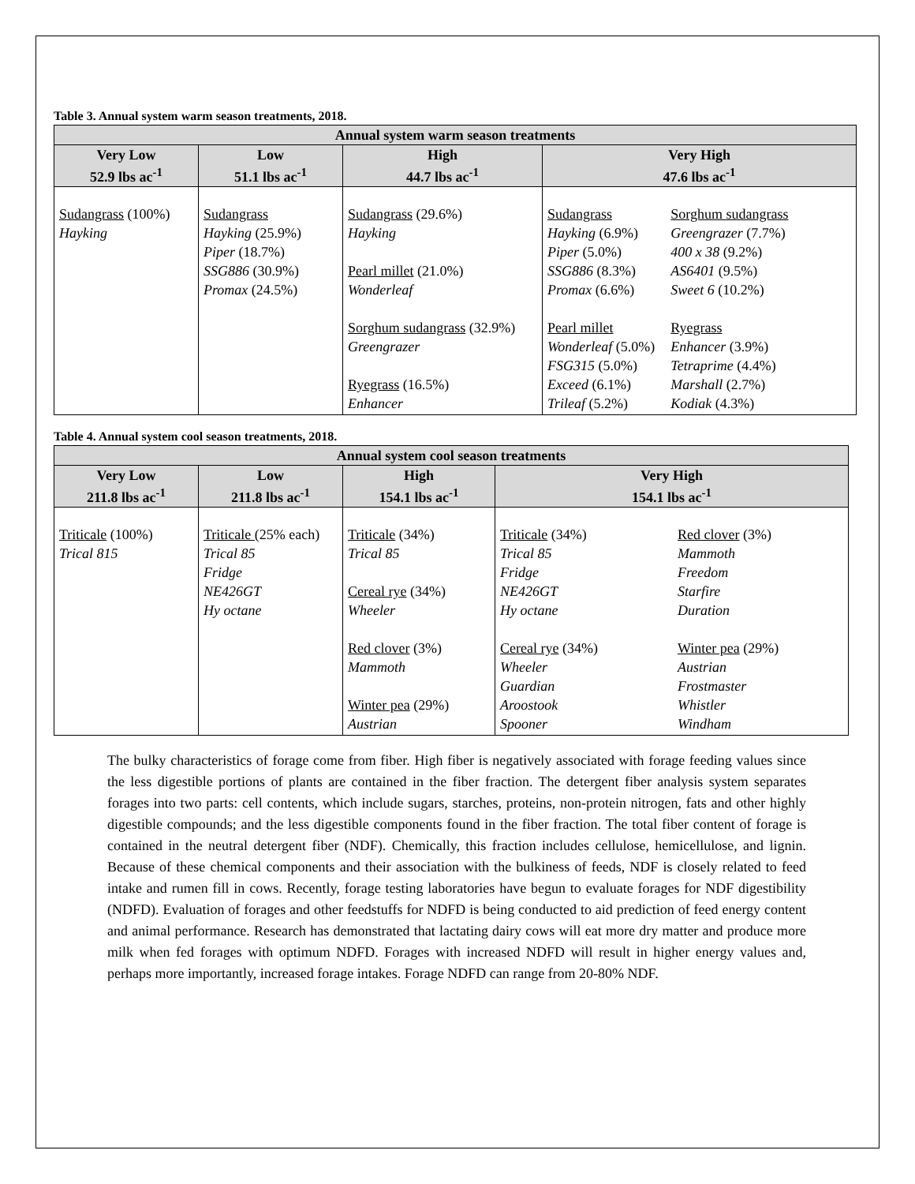Table 3. Annual system warm season treatments, 2018.
| Annual system warm season treatments | | | |
| --- | --- | --- | --- |
| Very Low 52.9 lbs ac<sup>-1</sup> | Low 51.1 lbs ac<sup>-1</sup> | High 44.7 lbs ac<sup>-1</sup> | Very High 47.6 lbs ac<sup>-1</sup> |
| Sudangrass (100%) Hayking | Sudangrass Hayking (25.9%) Piper (18.7%) SSG886 (30.9%) Promax (24.5%) | Sudangrass (29.6%) Hayking Pearl millet (21.0%) Wonderleaf Sorghum sudangrass (32.9%) Greengrazer Ryegrass (16.5%) Enhancer | Sudangrass Hayking (6.9%) Piper (5.0%) SSG886 (8.3%) Promax (6.6%) Pearl millet Wonderleaf (5.0%) FSG315 (5.0%) Exceed (6.1%) Trileaf (5.2%) Sorghum sudangrass Greengrazer (7.7%) 400 x 38 (9.2%) AS6401 (9.5%) Sweet 6 (10.2%) Ryegrass Enhancer (3.9%) Tetraprime (4.4%) Marshall (2.7%) Kodiak (4.3%) |
Table 4. Annual system cool season treatments, 2018.
| Annual system cool season treatments | | | |
| --- | --- | --- | --- |
| Very Low 211.8 lbs ac<sup>-1</sup> | Low 211.8 lbs ac<sup>-1</sup> | High 154.1 lbs ac<sup>-1</sup> | Very High 154.1 lbs ac<sup>-1</sup> |
| Triticale (100%) Trical 815 | Triticale (25% each) Trical 85 Fridge NE426GT Hy octane | Triticale (34%) Trical 85 Cereal rye (34%) Wheeler Red clover (3%) Mammoth Winter pea (29%) Austrian | Triticale (34%) Trical 85 Fridge NE426GT Hy octane Cereal rye (34%) Wheeler Guardian Aroostook Spooner Red clover (3%) Mammoth Freedom Starfire Duration Winter pea (29%) Austrian Frostmaster Whistler Windham |
The bulky characteristics of forage come from fiber. High fiber is negatively associated with forage feeding values since the less digestible portions of plants are contained in the fiber fraction. The detergent fiber analysis system separates forages into two parts: cell contents, which include sugars, starches, proteins, non-protein nitrogen, fats and other highly digestible compounds; and the less digestible components found in the fiber fraction. The total fiber content of forage is contained in the neutral detergent fiber (NDF). Chemically, this fraction includes cellulose, hemicellulose, and lignin. Because of these chemical components and their association with the bulkiness of feeds, NDF is closely related to feed intake and rumen fill in cows. Recently, forage testing laboratories have begun to evaluate forages for NDF digestibility (NDFD). Evaluation of forages and other feedstuffs for NDFD is being conducted to aid prediction of feed energy content and animal performance. Research has demonstrated that lactating dairy cows will eat more dry matter and produce more milk when fed forages with optimum NDFD. Forages with increased NDFD will result in higher energy values and, perhaps more importantly, increased forage intakes. Forage NDFD can range from 20-80% NDF.